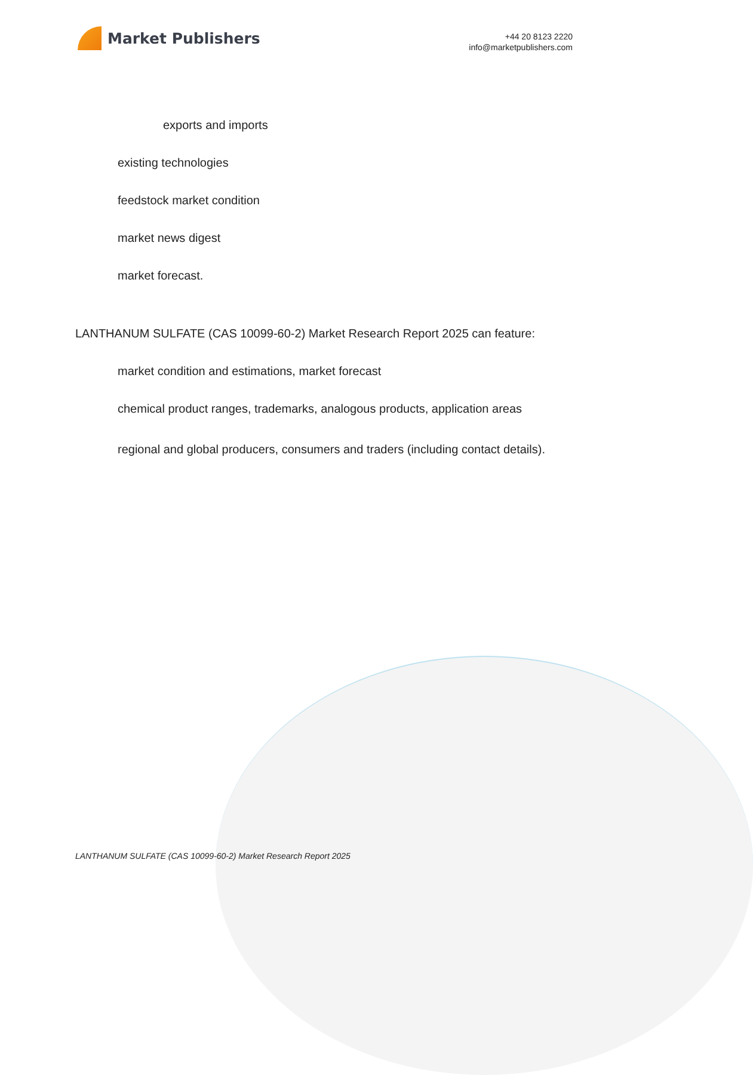Market Publishers
+44 20 8123 2220
info@marketpublishers.com
exports and imports
existing technologies
feedstock market condition
market news digest
market forecast.
LANTHANUM SULFATE (CAS 10099-60-2) Market Research Report 2025 can feature:
market condition and estimations, market forecast
chemical product ranges, trademarks, analogous products, application areas
regional and global producers, consumers and traders (including contact details).
LANTHANUM SULFATE (CAS 10099-60-2) Market Research Report 2025